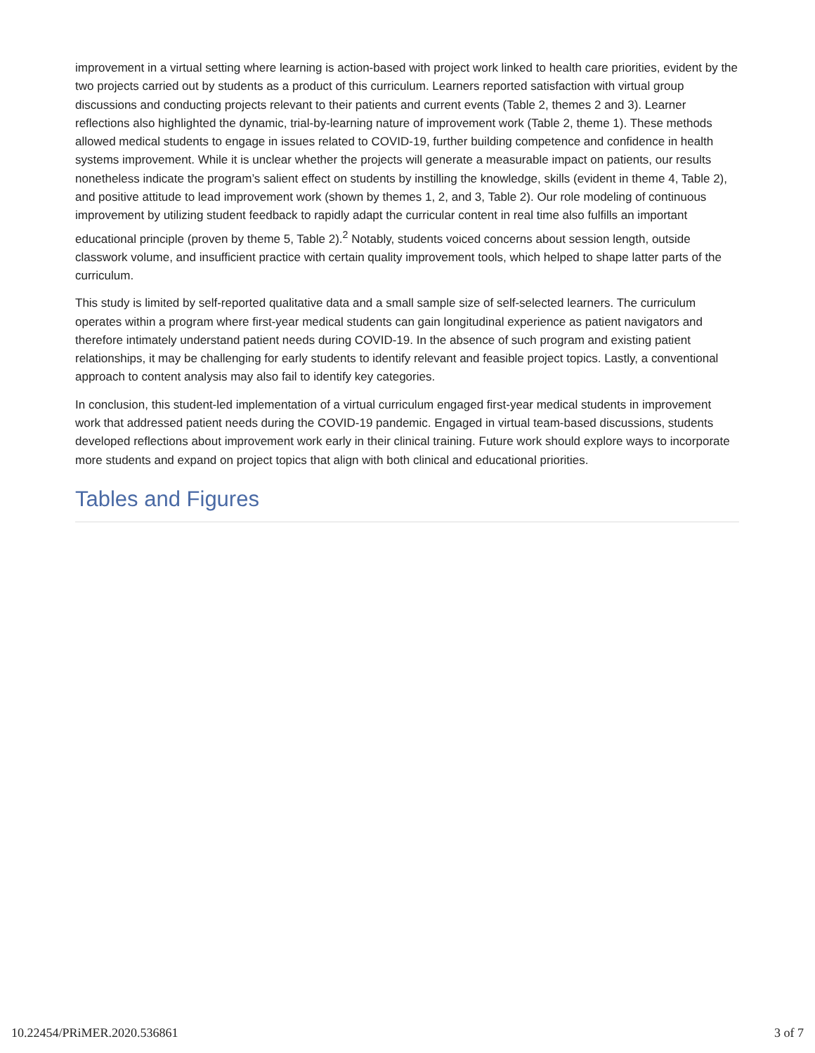improvement in a virtual setting where learning is action-based with project work linked to health care priorities, evident by the two projects carried out by students as a product of this curriculum. Learners reported satisfaction with virtual group discussions and conducting projects relevant to their patients and current events (Table 2, themes 2 and 3). Learner reflections also highlighted the dynamic, trial-by-learning nature of improvement work (Table 2, theme 1). These methods allowed medical students to engage in issues related to COVID-19, further building competence and confidence in health systems improvement. While it is unclear whether the projects will generate a measurable impact on patients, our results nonetheless indicate the program’s salient effect on students by instilling the knowledge, skills (evident in theme 4, Table 2), and positive attitude to lead improvement work (shown by themes 1, 2, and 3, Table 2). Our role modeling of continuous improvement by utilizing student feedback to rapidly adapt the curricular content in real time also fulfills an important educational principle (proven by theme 5, Table 2).<sup>2</sup> Notably, students voiced concerns about session length, outside classwork volume, and insufficient practice with certain quality improvement tools, which helped to shape latter parts of the curriculum.
This study is limited by self-reported qualitative data and a small sample size of self-selected learners. The curriculum operates within a program where first-year medical students can gain longitudinal experience as patient navigators and therefore intimately understand patient needs during COVID-19. In the absence of such program and existing patient relationships, it may be challenging for early students to identify relevant and feasible project topics. Lastly, a conventional approach to content analysis may also fail to identify key categories.
In conclusion, this student-led implementation of a virtual curriculum engaged first-year medical students in improvement work that addressed patient needs during the COVID-19 pandemic. Engaged in virtual team-based discussions, students developed reflections about improvement work early in their clinical training. Future work should explore ways to incorporate more students and expand on project topics that align with both clinical and educational priorities.
Tables and Figures
10.22454/PRiMER.2020.536861 3 of 7